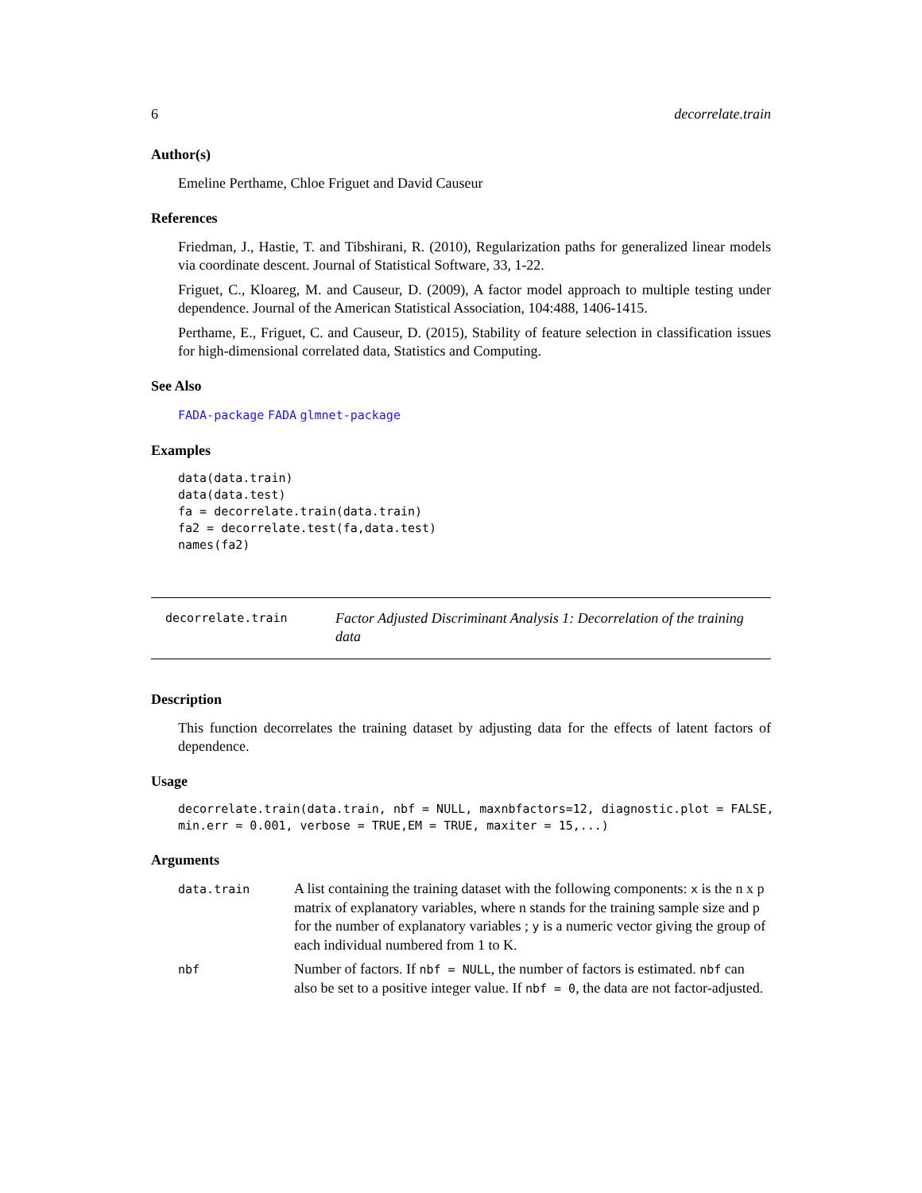6 decorrelate.train
Author(s)
Emeline Perthame, Chloe Friguet and David Causeur
References
Friedman, J., Hastie, T. and Tibshirani, R. (2010), Regularization paths for generalized linear models via coordinate descent. Journal of Statistical Software, 33, 1-22.
Friguet, C., Kloareg, M. and Causeur, D. (2009), A factor model approach to multiple testing under dependence. Journal of the American Statistical Association, 104:488, 1406-1415.
Perthame, E., Friguet, C. and Causeur, D. (2015), Stability of feature selection in classification issues for high-dimensional correlated data, Statistics and Computing.
See Also
FADA-package FADA glmnet-package
Examples
data(data.train)
data(data.test)
fa = decorrelate.train(data.train)
fa2 = decorrelate.test(fa,data.test)
names(fa2)
decorrelate.train
Factor Adjusted Discriminant Analysis 1: Decorrelation of the training data
Description
This function decorrelates the training dataset by adjusting data for the effects of latent factors of dependence.
Usage
decorrelate.train(data.train, nbf = NULL, maxnbfactors=12, diagnostic.plot = FALSE,
min.err = 0.001, verbose = TRUE,EM = TRUE, maxiter = 15,...)
Arguments
| data.train | A list containing the training dataset with the following components: x is the n x p matrix of explanatory variables, where n stands for the training sample size and p for the number of explanatory variables ; y is a numeric vector giving the group of each individual numbered from 1 to K. |
| nbf | Number of factors. If nbf = NULL , the number of factors is estimated. nbf can also be set to a positive integer value. If nbf = 0 , the data are not factor-adjusted. |